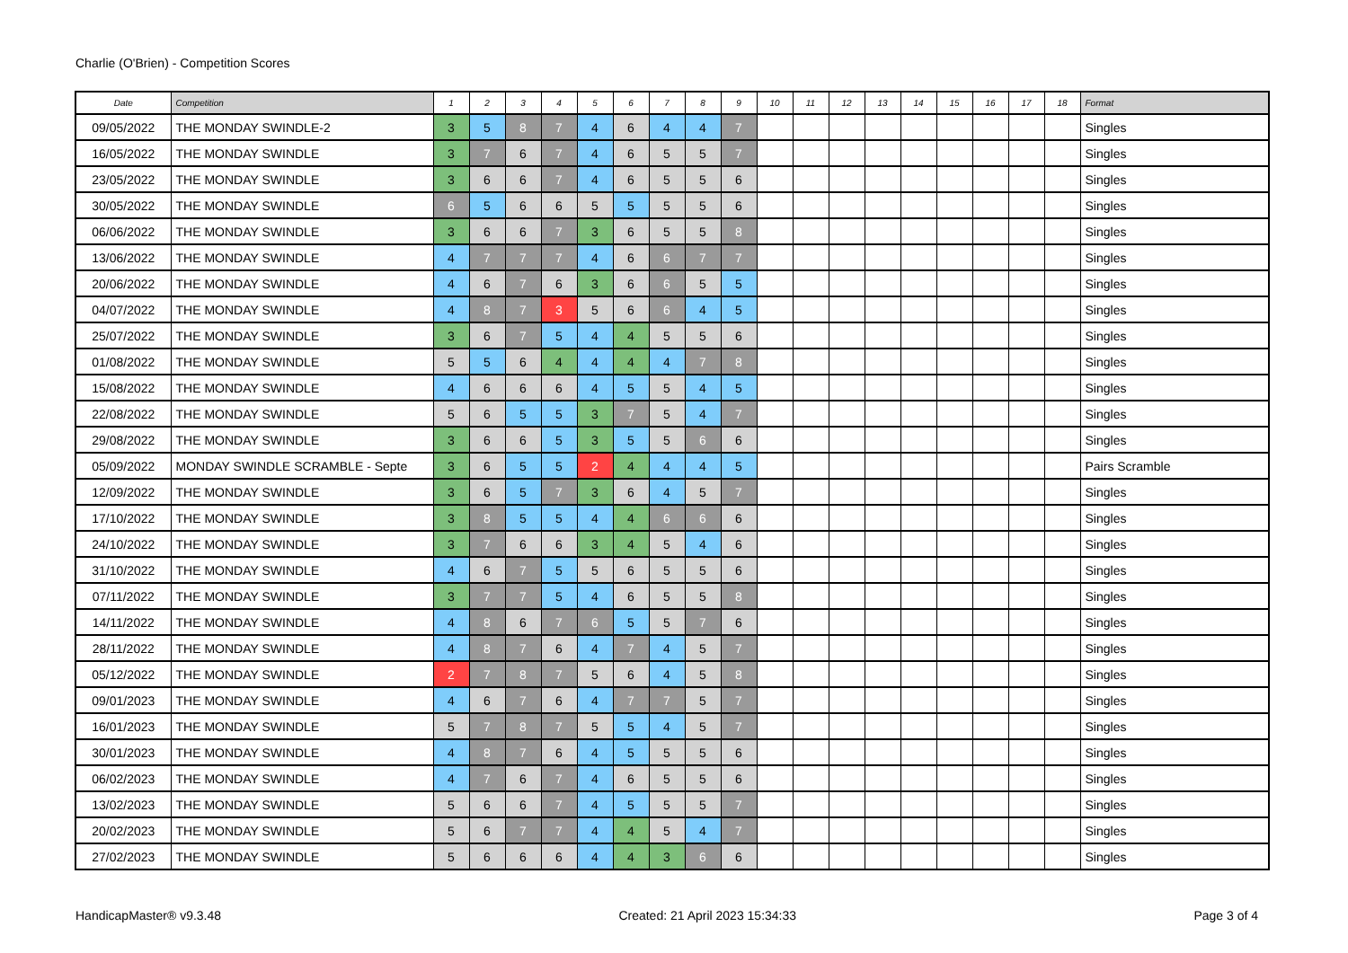Charlie (O'Brien) - Competition Scores
| Date | Competition | 1 | 2 | 3 | 4 | 5 | 6 | 7 | 8 | 9 | 10 | 11 | 12 | 13 | 14 | 15 | 16 | 17 | 18 | Format |
| --- | --- | --- | --- | --- | --- | --- | --- | --- | --- | --- | --- | --- | --- | --- | --- | --- | --- | --- | --- | --- |
| 09/05/2022 | THE MONDAY SWINDLE-2 | 3 | 5 | 8 | 7 | 4 | 6 | 4 | 4 | 7 | | | | | | | | | | Singles |
| 16/05/2022 | THE MONDAY SWINDLE | 3 | 7 | 6 | 7 | 4 | 6 | 5 | 5 | 7 | | | | | | | | | | Singles |
| 23/05/2022 | THE MONDAY SWINDLE | 3 | 6 | 6 | 7 | 4 | 6 | 5 | 5 | 6 | | | | | | | | | | Singles |
| 30/05/2022 | THE MONDAY SWINDLE | 6 | 5 | 6 | 6 | 5 | 5 | 5 | 5 | 6 | | | | | | | | | | Singles |
| 06/06/2022 | THE MONDAY SWINDLE | 3 | 6 | 6 | 7 | 3 | 6 | 5 | 5 | 8 | | | | | | | | | | Singles |
| 13/06/2022 | THE MONDAY SWINDLE | 4 | 7 | 7 | 7 | 4 | 6 | 6 | 7 | 7 | | | | | | | | | | Singles |
| 20/06/2022 | THE MONDAY SWINDLE | 4 | 6 | 7 | 6 | 3 | 6 | 6 | 5 | 5 | | | | | | | | | | Singles |
| 04/07/2022 | THE MONDAY SWINDLE | 4 | 8 | 7 | 3 | 5 | 6 | 6 | 4 | 5 | | | | | | | | | | Singles |
| 25/07/2022 | THE MONDAY SWINDLE | 3 | 6 | 7 | 5 | 4 | 4 | 5 | 5 | 6 | | | | | | | | | | Singles |
| 01/08/2022 | THE MONDAY SWINDLE | 5 | 5 | 6 | 4 | 4 | 4 | 4 | 7 | 8 | | | | | | | | | | Singles |
| 15/08/2022 | THE MONDAY SWINDLE | 4 | 6 | 6 | 6 | 4 | 5 | 5 | 4 | 5 | | | | | | | | | | Singles |
| 22/08/2022 | THE MONDAY SWINDLE | 5 | 6 | 5 | 5 | 3 | 7 | 5 | 4 | 7 | | | | | | | | | | Singles |
| 29/08/2022 | THE MONDAY SWINDLE | 3 | 6 | 6 | 5 | 3 | 5 | 5 | 6 | 6 | | | | | | | | | | Singles |
| 05/09/2022 | MONDAY SWINDLE SCRAMBLE - Septe | 3 | 6 | 5 | 5 | 2 | 4 | 4 | 4 | 5 | | | | | | | | | | Pairs Scramble |
| 12/09/2022 | THE MONDAY SWINDLE | 3 | 6 | 5 | 7 | 3 | 6 | 4 | 5 | 7 | | | | | | | | | | Singles |
| 17/10/2022 | THE MONDAY SWINDLE | 3 | 8 | 5 | 5 | 4 | 4 | 6 | 6 | 6 | | | | | | | | | | Singles |
| 24/10/2022 | THE MONDAY SWINDLE | 3 | 7 | 6 | 6 | 3 | 4 | 5 | 4 | 6 | | | | | | | | | | Singles |
| 31/10/2022 | THE MONDAY SWINDLE | 4 | 6 | 7 | 5 | 5 | 6 | 5 | 5 | 6 | | | | | | | | | | Singles |
| 07/11/2022 | THE MONDAY SWINDLE | 3 | 7 | 7 | 5 | 4 | 6 | 5 | 5 | 8 | | | | | | | | | | Singles |
| 14/11/2022 | THE MONDAY SWINDLE | 4 | 8 | 6 | 7 | 6 | 5 | 5 | 7 | 6 | | | | | | | | | | Singles |
| 28/11/2022 | THE MONDAY SWINDLE | 4 | 8 | 7 | 6 | 4 | 7 | 4 | 5 | 7 | | | | | | | | | | Singles |
| 05/12/2022 | THE MONDAY SWINDLE | 2 | 7 | 8 | 7 | 5 | 6 | 4 | 5 | 8 | | | | | | | | | | Singles |
| 09/01/2023 | THE MONDAY SWINDLE | 4 | 6 | 7 | 6 | 4 | 7 | 7 | 5 | 7 | | | | | | | | | | Singles |
| 16/01/2023 | THE MONDAY SWINDLE | 5 | 7 | 8 | 7 | 5 | 5 | 4 | 5 | 7 | | | | | | | | | | Singles |
| 30/01/2023 | THE MONDAY SWINDLE | 4 | 8 | 7 | 6 | 4 | 5 | 5 | 5 | 6 | | | | | | | | | | Singles |
| 06/02/2023 | THE MONDAY SWINDLE | 4 | 7 | 6 | 7 | 4 | 6 | 5 | 5 | 6 | | | | | | | | | | Singles |
| 13/02/2023 | THE MONDAY SWINDLE | 5 | 6 | 6 | 7 | 4 | 5 | 5 | 5 | 7 | | | | | | | | | | Singles |
| 20/02/2023 | THE MONDAY SWINDLE | 5 | 6 | 7 | 7 | 4 | 4 | 5 | 4 | 7 | | | | | | | | | | Singles |
| 27/02/2023 | THE MONDAY SWINDLE | 5 | 6 | 6 | 6 | 4 | 4 | 3 | 6 | 6 | | | | | | | | | | Singles |
HandicapMaster® v9.3.48 Created: 21 April 2023 15:34:33 Page 3 of 4